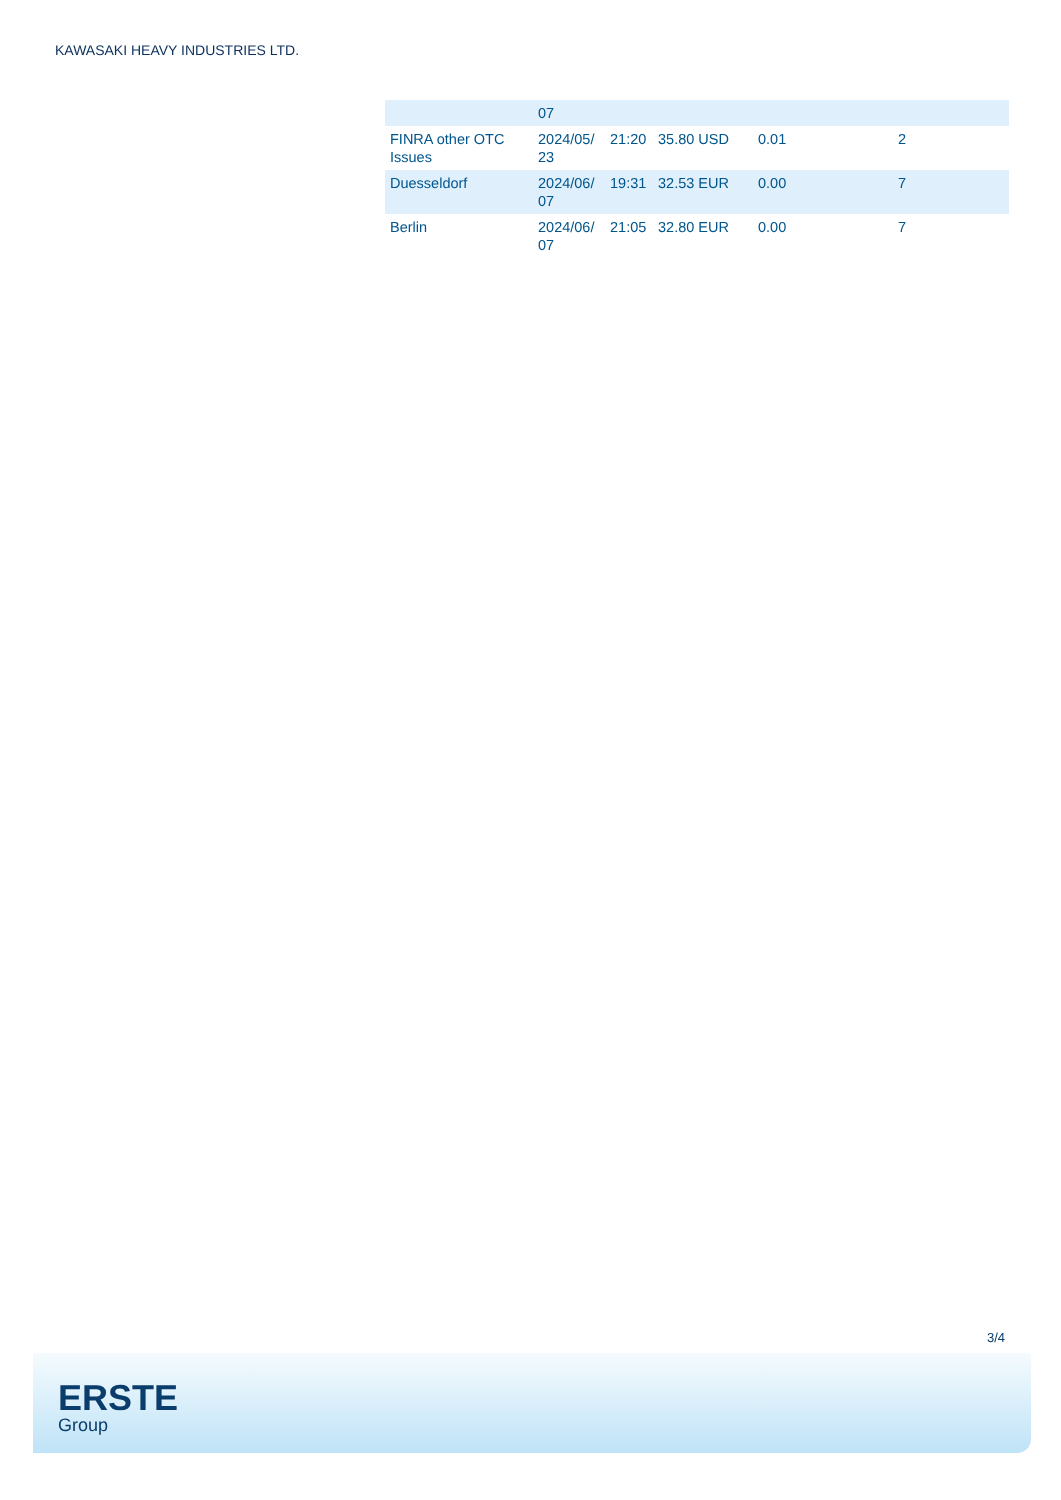KAWASAKI HEAVY INDUSTRIES LTD.
| | 07 | | | | |
| FINRA other OTC Issues | 2024/05/ 23 | 21:20 | 35.80 USD | 0.01 | 2 |
| Duesseldorf | 2024/06/ 07 | 19:31 | 32.53 EUR | 0.00 | 7 |
| Berlin | 2024/06/ 07 | 21:05 | 32.80 EUR | 0.00 | 7 |
3/4
ERSTE
Group